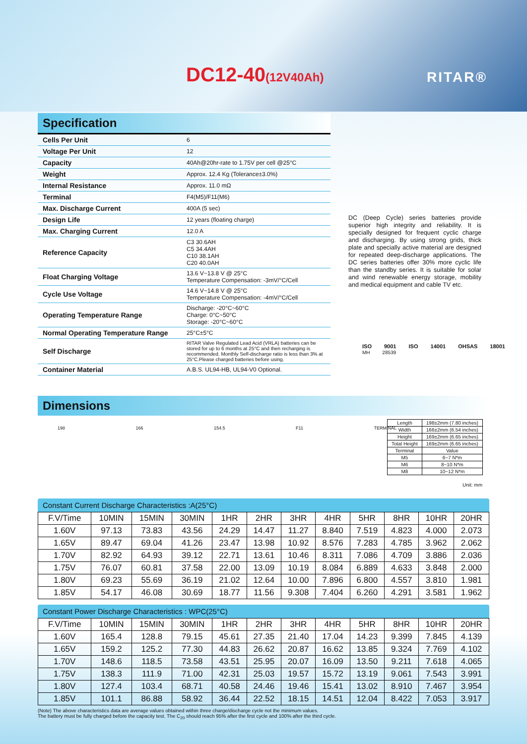DC12-40(12V40Ah) RITAR®
Specification
| Cells Per Unit | 6 |
| Voltage Per Unit | 12 |
| Capacity | 40Ah@20hr-rate to 1.75V per cell @25°C |
| Weight | Approx. 12.4 Kg (Tolerance±3.0%) |
| Internal Resistance | Approx. 11.0 mΩ |
| Terminal | F4(M5)/F11(M6) |
| Max. Discharge Current | 400A (5 sec) |
| Design Life | 12 years (floating charge) |
| Max. Charging Current | 12.0 A |
| Reference Capacity | C3 30.6AH C5 34.4AH C10 38.1AH C20 40.0AH |
| Float Charging Voltage | 13.6 V~13.8 V @ 25°C Temperature Compensation: -3mV/°C/Cell |
| Cycle Use Voltage | 14.6 V~14.8 V @ 25°C Temperature Compensation: -4mV/°C/Cell |
| Operating Temperature Range | Discharge: -20°C~60°C Charge: 0°C~50°C Storage: -20°C~60°C |
| Normal Operating Temperature Range | 25°C±5°C |
| Self Discharge | RITAR Valve Regulated Lead Acid (VRLA) batteries can be stored for up to 6 months at 25°C and then recharging is recommended. Monthly Self-discharge ratio is less than 3% at 25°C.Please charged batteries before using. |
| Container Material | A.B.S. UL94-HB, UL94-V0 Optional. |
DC (Deep Cycle) series batteries provide superior high integrity and reliability. It is specially designed for frequent cyclic charge and discharging. By using strong grids, thick plate and specially active material are designed for repeated deep-discharge applications. The DC series batteries offer 30% more cyclic life than the standby series. It is suitable for solar and wind renewable energy storage, mobility and medical equipment and cable TV etc.
ISO 9001 ISO 14001 OHSAS 18001
MH 28539
Dimensions
198 166 154.5 F11 TERMINAL
| Length | 198±2mm (7.80 inches) |
| Width | 166±2mm (6.54 inches) |
| Height | 169±2mm (6.65 inches) |
| Total Height | 169±2mm (6.65 inches) |
| Terminal | Value |
| M5 | 6~7 N*m |
| M6 | 8~10 N*m |
| M8 | 10~12 N*m |
Unit: mm
Constant Current Discharge Characteristics :A(25°C)
| F.V/Time | 10MIN | 15MIN | 30MIN | 1HR | 2HR | 3HR | 4HR | 5HR | 8HR | 10HR | 20HR |
| 1.60V | 97.13 | 73.83 | 43.56 | 24.29 | 14.47 | 11.27 | 8.840 | 7.519 | 4.823 | 4.000 | 2.073 |
| 1.65V | 89.47 | 69.04 | 41.26 | 23.47 | 13.98 | 10.92 | 8.576 | 7.283 | 4.785 | 3.962 | 2.062 |
| 1.70V | 82.92 | 64.93 | 39.12 | 22.71 | 13.61 | 10.46 | 8.311 | 7.086 | 4.709 | 3.886 | 2.036 |
| 1.75V | 76.07 | 60.81 | 37.58 | 22.00 | 13.09 | 10.19 | 8.084 | 6.889 | 4.633 | 3.848 | 2.000 |
| 1.80V | 69.23 | 55.69 | 36.19 | 21.02 | 12.64 | 10.00 | 7.896 | 6.800 | 4.557 | 3.810 | 1.981 |
| 1.85V | 54.17 | 46.08 | 30.69 | 18.77 | 11.56 | 9.308 | 7.404 | 6.260 | 4.291 | 3.581 | 1.962 |
Constant Power Discharge Characteristics : WPC(25°C)
| F.V/Time | 10MIN | 15MIN | 30MIN | 1HR | 2HR | 3HR | 4HR | 5HR | 8HR | 10HR | 20HR |
| 1.60V | 165.4 | 128.8 | 79.15 | 45.61 | 27.35 | 21.40 | 17.04 | 14.23 | 9.399 | 7.845 | 4.139 |
| 1.65V | 159.2 | 125.2 | 77.30 | 44.83 | 26.62 | 20.87 | 16.62 | 13.85 | 9.324 | 7.769 | 4.102 |
| 1.70V | 148.6 | 118.5 | 73.58 | 43.51 | 25.95 | 20.07 | 16.09 | 13.50 | 9.211 | 7.618 | 4.065 |
| 1.75V | 138.3 | 111.9 | 71.00 | 42.31 | 25.03 | 19.57 | 15.72 | 13.19 | 9.061 | 7.543 | 3.991 |
| 1.80V | 127.4 | 103.4 | 68.71 | 40.58 | 24.46 | 19.46 | 15.41 | 13.02 | 8.910 | 7.467 | 3.954 |
| 1.85V | 101.1 | 86.88 | 58.92 | 36.44 | 22.52 | 18.15 | 14.51 | 12.04 | 8.422 | 7.053 | 3.917 |
(Note) The above characteristics data are average values obtained within three charge/discharge cycle not the minimum values.
The battery must be fully charged before the capacity test. The C<sub>20</sub> should reach 95% after the first cycle and 100% after the third cycle.